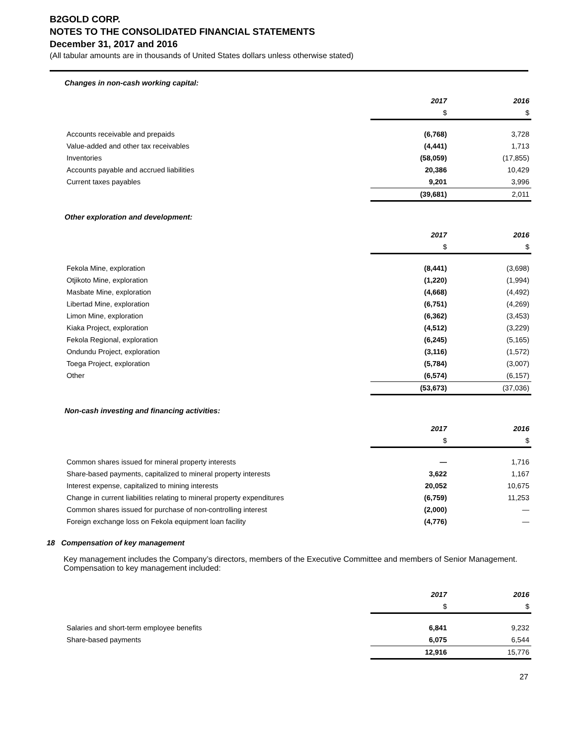B2GOLD CORP.
NOTES TO THE CONSOLIDATED FINANCIAL STATEMENTS
December 31, 2017 and 2016
(All tabular amounts are in thousands of United States dollars unless otherwise stated)
Changes in non-cash working capital:
| | 2017 | 2016 |
| | $ | $ |
| Accounts receivable and prepaids | (6,768) | 3,728 |
| Value-added and other tax receivables | (4,441) | 1,713 |
| Inventories | (58,059) | (17,855) |
| Accounts payable and accrued liabilities | 20,386 | 10,429 |
| Current taxes payables | 9,201 | 3,996 |
| | (39,681) | 2,011 |
Other exploration and development:
| | 2017 | 2016 |
| | $ | $ |
| Fekola Mine, exploration | (8,441) | (3,698) |
| Otjikoto Mine, exploration | (1,220) | (1,994) |
| Masbate Mine, exploration | (4,668) | (4,492) |
| Libertad Mine, exploration | (6,751) | (4,269) |
| Limon Mine, exploration | (6,362) | (3,453) |
| Kiaka Project, exploration | (4,512) | (3,229) |
| Fekola Regional, exploration | (6,245) | (5,165) |
| Ondundu Project, exploration | (3,116) | (1,572) |
| Toega Project, exploration | (5,784) | (3,007) |
| Other | (6,574) | (6,157) |
| | (53,673) | (37,036) |
Non-cash investing and financing activities:
| | 2017 | 2016 |
| | $ | $ |
| Common shares issued for mineral property interests | — | 1,716 |
| Share-based payments, capitalized to mineral property interests | 3,622 | 1,167 |
| Interest expense, capitalized to mining interests | 20,052 | 10,675 |
| Change in current liabilities relating to mineral property expenditures | (6,759) | 11,253 |
| Common shares issued for purchase of non-controlling interest | (2,000) | — |
| Foreign exchange loss on Fekola equipment loan facility | (4,776) | — |
18 Compensation of key management
Key management includes the Company’s directors, members of the Executive Committee and members of Senior Management. Compensation to key management included:
| | 2017 | 2016 |
| | $ | $ |
| Salaries and short-term employee benefits | 6,841 | 9,232 |
| Share-based payments | 6,075 | 6,544 |
| | 12,916 | 15,776 |
27